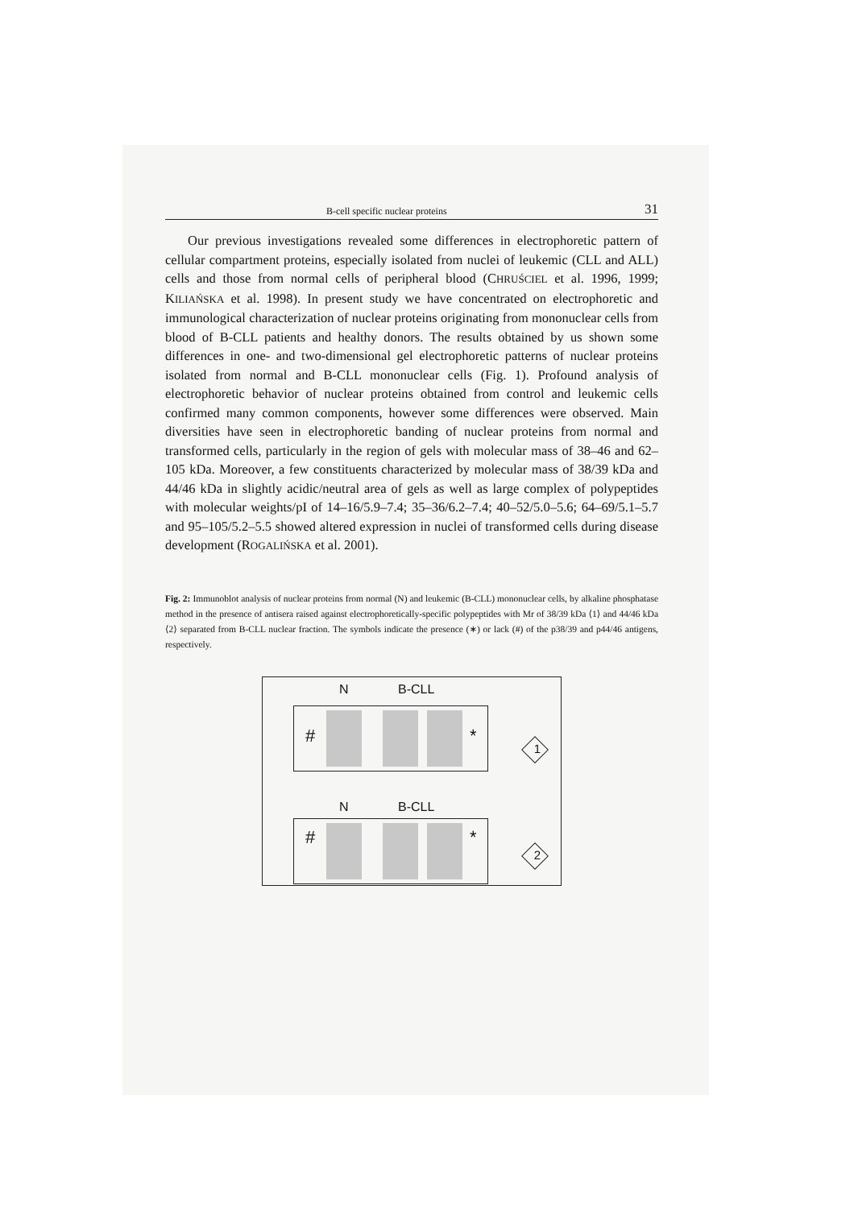B-cell specific nuclear proteins 31
Our previous investigations revealed some differences in electrophoretic pattern of cellular compartment proteins, especially isolated from nuclei of leukemic (CLL and ALL) cells and those from normal cells of peripheral blood (CHRUŚCIEL et al. 1996, 1999; KILIAŃSKA et al. 1998). In present study we have concentrated on electrophoretic and immunological characterization of nuclear proteins originating from mononuclear cells from blood of B-CLL patients and healthy donors. The results obtained by us shown some differences in one- and two-dimensional gel electrophoretic patterns of nuclear proteins isolated from normal and B-CLL mononuclear cells (Fig. 1). Profound analysis of electrophoretic behavior of nuclear proteins obtained from control and leukemic cells confirmed many common components, however some differences were observed. Main diversities have seen in electrophoretic banding of nuclear proteins from normal and transformed cells, particularly in the region of gels with molecular mass of 38–46 and 62–105 kDa. Moreover, a few constituents characterized by molecular mass of 38/39 kDa and 44/46 kDa in slightly acidic/neutral area of gels as well as large complex of polypeptides with molecular weights/pI of 14–16/5.9–7.4; 35–36/6.2–7.4; 40–52/5.0–5.6; 64–69/5.1–5.7 and 95–105/5.2–5.5 showed altered expression in nuclei of transformed cells during disease development (ROGALIŃSKA et al. 2001).
Fig. 2: Immunoblot analysis of nuclear proteins from normal (N) and leukemic (B-CLL) mononuclear cells, by alkaline phosphatase method in the presence of antisera raised against electrophoretically-specific polypeptides with Mr of 38/39 kDa ⟨1⟩ and 44/46 kDa ⟨2⟩ separated from B-CLL nuclear fraction. The symbols indicate the presence (∗) or lack (#) of the p38/39 and p44/46 antigens, respectively.
N B-CLL
# *
1
N B-CLL
# *
2